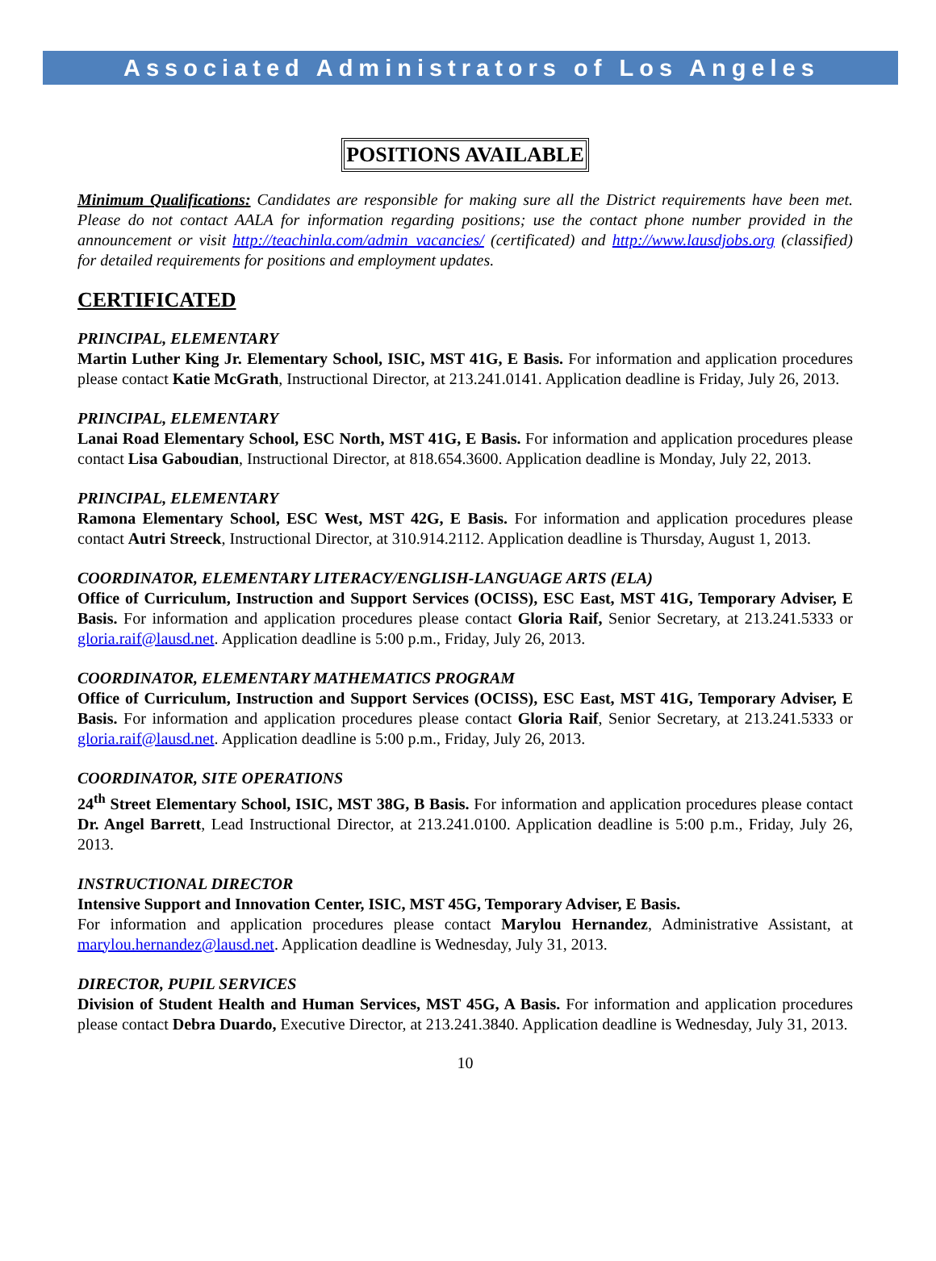Associated Administrators of Los Angeles
POSITIONS AVAILABLE
Minimum Qualifications: Candidates are responsible for making sure all the District requirements have been met. Please do not contact AALA for information regarding positions; use the contact phone number provided in the announcement or visit http://teachinla.com/admin_vacancies/ (certificated) and http://www.lausdjobs.org (classified) for detailed requirements for positions and employment updates.
CERTIFICATED
PRINCIPAL, ELEMENTARY
Martin Luther King Jr. Elementary School, ISIC, MST 41G, E Basis. For information and application procedures please contact Katie McGrath, Instructional Director, at 213.241.0141. Application deadline is Friday, July 26, 2013.
PRINCIPAL, ELEMENTARY
Lanai Road Elementary School, ESC North, MST 41G, E Basis. For information and application procedures please contact Lisa Gaboudian, Instructional Director, at 818.654.3600. Application deadline is Monday, July 22, 2013.
PRINCIPAL, ELEMENTARY
Ramona Elementary School, ESC West, MST 42G, E Basis. For information and application procedures please contact Autri Streeck, Instructional Director, at 310.914.2112. Application deadline is Thursday, August 1, 2013.
COORDINATOR, ELEMENTARY LITERACY/ENGLISH-LANGUAGE ARTS (ELA)
Office of Curriculum, Instruction and Support Services (OCISS), ESC East, MST 41G, Temporary Adviser, E Basis. For information and application procedures please contact Gloria Raif, Senior Secretary, at 213.241.5333 or gloria.raif@lausd.net. Application deadline is 5:00 p.m., Friday, July 26, 2013.
COORDINATOR, ELEMENTARY MATHEMATICS PROGRAM
Office of Curriculum, Instruction and Support Services (OCISS), ESC East, MST 41G, Temporary Adviser, E Basis. For information and application procedures please contact Gloria Raif, Senior Secretary, at 213.241.5333 or gloria.raif@lausd.net. Application deadline is 5:00 p.m., Friday, July 26, 2013.
COORDINATOR, SITE OPERATIONS
24<sup>th</sup> Street Elementary School, ISIC, MST 38G, B Basis. For information and application procedures please contact Dr. Angel Barrett, Lead Instructional Director, at 213.241.0100. Application deadline is 5:00 p.m., Friday, July 26, 2013.
INSTRUCTIONAL DIRECTOR
Intensive Support and Innovation Center, ISIC, MST 45G, Temporary Adviser, E Basis.
For information and application procedures please contact Marylou Hernandez, Administrative Assistant, at marylou.hernandez@lausd.net. Application deadline is Wednesday, July 31, 2013.
DIRECTOR, PUPIL SERVICES
Division of Student Health and Human Services, MST 45G, A Basis. For information and application procedures please contact Debra Duardo, Executive Director, at 213.241.3840. Application deadline is Wednesday, July 31, 2013.
10